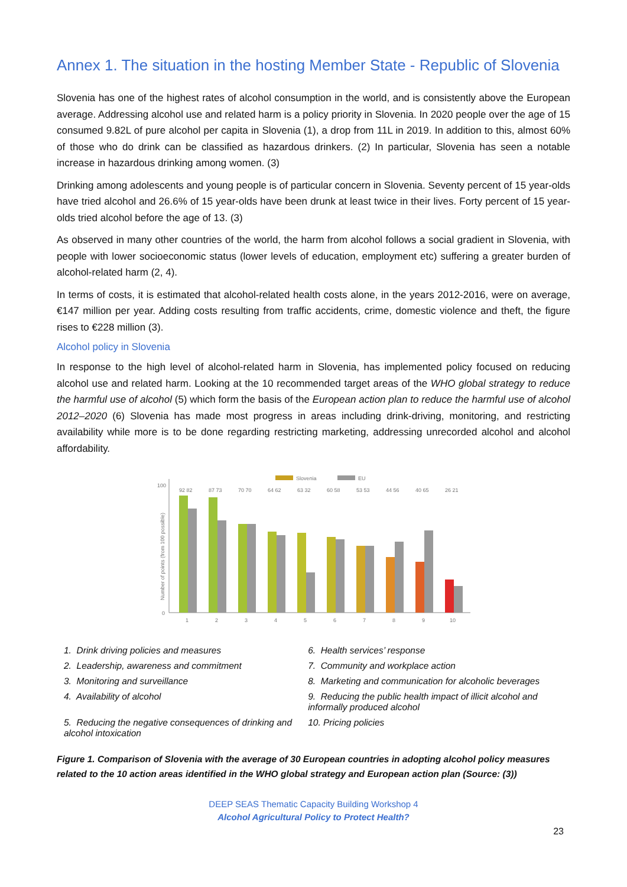Annex 1. The situation in the hosting Member State - Republic of Slovenia
Slovenia has one of the highest rates of alcohol consumption in the world, and is consistently above the European average. Addressing alcohol use and related harm is a policy priority in Slovenia. In 2020 people over the age of 15 consumed 9.82L of pure alcohol per capita in Slovenia (1), a drop from 11L in 2019. In addition to this, almost 60% of those who do drink can be classified as hazardous drinkers. (2) In particular, Slovenia has seen a notable increase in hazardous drinking among women. (3)
Drinking among adolescents and young people is of particular concern in Slovenia. Seventy percent of 15 year-olds have tried alcohol and 26.6% of 15 year-olds have been drunk at least twice in their lives. Forty percent of 15 year-olds tried alcohol before the age of 13. (3)
As observed in many other countries of the world, the harm from alcohol follows a social gradient in Slovenia, with people with lower socioeconomic status (lower levels of education, employment etc) suffering a greater burden of alcohol-related harm (2, 4).
In terms of costs, it is estimated that alcohol-related health costs alone, in the years 2012-2016, were on average, €147 million per year. Adding costs resulting from traffic accidents, crime, domestic violence and theft, the figure rises to €228 million (3).
Alcohol policy in Slovenia
In response to the high level of alcohol-related harm in Slovenia, has implemented policy focused on reducing alcohol use and related harm. Looking at the 10 recommended target areas of the WHO global strategy to reduce the harmful use of alcohol (5) which form the basis of the European action plan to reduce the harmful use of alcohol 2012–2020 (6) Slovenia has made most progress in areas including drink-driving, monitoring, and restricting availability while more is to be done regarding restricting marketing, addressing unrecorded alcohol and alcohol affordability.
Slovenia
EU
100
0
Number of points (from 100 possible)
92 82
1
87 73
2
70 70
3
64 62
4
63 32
5
60 58
6
53 53
7
44 56
8
40 65
9
26 21
10
| 1. Drink driving policies and measures | 6. Health services’ response |
| 2. Leadership, awareness and commitment | 7. Community and workplace action |
| 3. Monitoring and surveillance | 8. Marketing and communication for alcoholic beverages |
| 4. Availability of alcohol | 9. Reducing the public health impact of illicit alcohol and informally produced alcohol |
| 5. Reducing the negative consequences of drinking and alcohol intoxication | 10. Pricing policies |
Figure 1. Comparison of Slovenia with the average of 30 European countries in adopting alcohol policy measures related to the 10 action areas identified in the WHO global strategy and European action plan (Source: (3))
DEEP SEAS Thematic Capacity Building Workshop 4
Alcohol Agricultural Policy to Protect Health?
23